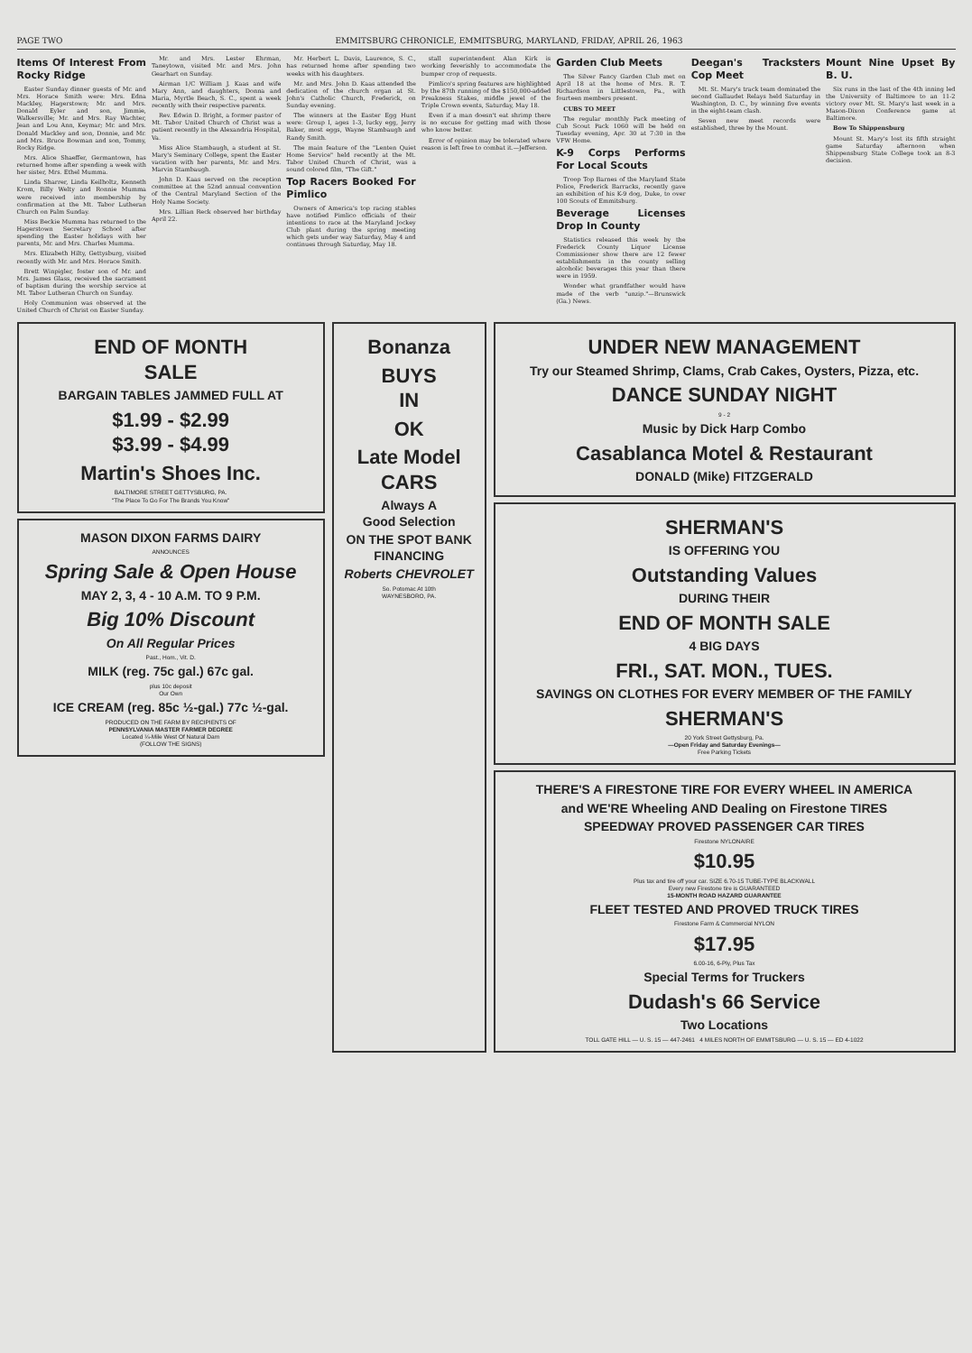PAGE TWO EMMITSBURG CHRONICLE, EMMITSBURG, MARYLAND, FRIDAY, APRIL 26, 1963
Items Of Interest From Rocky Ridge
Easter Sunday dinner guests of Mr. and Mrs. Horace Smith were: Mrs. Edna Mackley, Hagerstown; Mr. and Mrs. Donald Eyler and son, Jimmie, Walkersville; Mr. and Mrs. Ray Wachter, Jean and Lou Ann, Keymar; Mr. and Mrs. Donald Mackley and son, Donnie, and Mr. and Mrs. Bruce Bowman and son, Tommy, Rocky Ridge.
Mrs. Alice Shaeffer, Germantown, has returned home after spending a week with her sister, Mrs. Ethel Mumma.
Linda Sharrer, Linda Keilholtz, Kenneth Krom, Billy Welty and Ronnie Mumma were received into membership by confirmation at the Mt. Tabor Lutheran Church on Palm Sunday.
Miss Beckie Mumma has returned to the Hagerstown Secretary School after spending the Easter holidays with her parents, Mr. and Mrs. Charles Mumma.
Mrs. Elizabeth Hilty, Gettysburg, visited recently with Mr. and Mrs. Horace Smith.
Brett Winpigler, foster son of Mr. and Mrs. James Glass, received the sacrament of baptism during the worship service at Mt. Tabor Lutheran Church on Sunday.
Holy Communion was observed at the United Church of Christ on Easter Sunday.
Mr. and Mrs. Lester Ehrman, Taneytown, visited Mr. and Mrs. John Gearhart on Sunday.
Airman 1/C William J. Kaas and wife Mary Ann, and daughters, Donna and Maria, Myrtle Beach, S. C., spent a week recently with their respective parents.
Rev. Edwin D. Bright, a former pastor of Mt. Tabor United Church of Christ was a patient recently in the Alexandria Hospital, Va.
Miss Alice Stambaugh, a student at St. Mary's Seminary College, spent the Easter vacation with her parents, Mr. and Mrs. Marvin Stambaugh.
John D. Kaas served on the reception committee at the 52nd annual convention of the Central Maryland Section of the Holy Name Society.
Mrs. Lillian Reck observed her birthday April 22.
Mr. Herbert L. Davis, Laurence, S. C., has returned home after spending two weeks with his daughters.
Mr. and Mrs. John D. Kaas attended the dedication of the church organ at St. John's Catholic Church, Frederick, on Sunday evening.
The winners at the Easter Egg Hunt were: Group I, ages 1-3, lucky egg, Jerry Baker, most eggs, Wayne Stambaugh and Randy Smith.
The main feature of the "Lenten Quiet Home Service" held recently at the Mt. Tabor United Church of Christ, was a sound colored film, "The Gift."
Top Racers Booked For Pimlico
Owners of America's top racing stables have notified Pimlico officials of their intentions to race at the Maryland Jockey Club plant during the spring meeting which gets under way Saturday, May 4 and continues through Saturday, May 18.
stall superintendent Alan Kirk is working feverishly to accommodate the bumper crop of requests.
Pimlico's spring features are highlighted by the 87th running of the $150,000-added Preakness Stakes, middle jewel of the Triple Crown events, Saturday, May 18.
Even if a man doesn't eat shrimp there is no excuse for getting mad with those who know better.
Error of opinion may be tolerated where reason is left free to combat it.—Jefferson.
Garden Club Meets
The Silver Fancy Garden Club met on April 18 at the home of Mrs. R. T. Richardson in Littlestown, Pa., with fourteen members present.
CUBS TO MEET
The regular monthly Pack meeting of Cub Scout Pack 1060 will be held on Tuesday evening, Apr. 30 at 7:30 in the VFW Home.
K-9 Corps Performs For Local Scouts
Troop Top Barnes of the Maryland State Police, Frederick Barracks, recently gave an exhibition of his K-9 dog, Duke, to over 100 Scouts of Emmitsburg.
Beverage Licenses Drop In County
Statistics released this week by the Frederick County Liquor License Commissioner show there are 12 fewer establishments in the county selling alcoholic beverages this year than there were in 1959.
Wonder what grandfather would have made of the verb "unzip."—Brunswick (Ga.) News.
Deegan's Tracksters Cop Meet
Mt. St. Mary's track team dominated the second Gallaudet Relays held Saturday in Washington, D. C., by winning five events in the eight-team clash.
Seven new meet records were established, three by the Mount.
Mount Nine Upset By B. U.
Six runs in the last of the 4th inning led the University of Baltimore to an 11-2 victory over Mt. St. Mary's last week in a Mason-Dixon Conference game at Baltimore.
Bow To Shippensburg
Mount St. Mary's lost its fifth straight game Saturday afternoon when Shippensburg State College took an 8-3 decision.
END OF MONTH
SALE
BARGAIN TABLES JAMMED FULL AT
$1.99 - $2.99
$3.99 - $4.99
Martin's Shoes Inc.
BALTIMORE STREET GETTYSBURG, PA.
"The Place To Go For The Brands You Know"
MASON DIXON FARMS DAIRY
ANNOUNCES
Spring Sale & Open House
MAY 2, 3, 4 - 10 A.M. TO 9 P.M.
Big 10% Discount
On All Regular Prices
Past., Hom., Vit. D.
MILK (reg. 75c gal.) 67c gal.
plus 10c deposit
Our Own
ICE CREAM (reg. 85c ½-gal.) 77c ½-gal.
PRODUCED ON THE FARM BY RECIPIENTS OF
PENNSYLVANIA MASTER FARMER DEGREE
Located ¼-Mile West Of Natural Dam
(FOLLOW THE SIGNS)
Bonanza
BUYS
IN
OK
Late Model
CARS
Always A
Good Selection
ON THE SPOT BANK FINANCING
Roberts CHEVROLET
So. Potomac At 10th
WAYNESBORO, PA.
UNDER NEW MANAGEMENT
Try our Steamed Shrimp, Clams, Crab Cakes, Oysters, Pizza, etc.
DANCE SUNDAY NIGHT
9 - 2
Music by Dick Harp Combo
Casablanca Motel & Restaurant
DONALD (Mike) FITZGERALD
SHERMAN'S
IS OFFERING YOU
Outstanding Values
DURING THEIR
END OF MONTH SALE
4 BIG DAYS
FRI., SAT. MON., TUES.
SAVINGS ON CLOTHES FOR EVERY MEMBER OF THE FAMILY
SHERMAN'S
20 York Street Gettysburg, Pa.
—Open Friday and Saturday Evenings—
Free Parking Tickets
THERE'S A FIRESTONE TIRE FOR EVERY WHEEL IN AMERICA
and WE'RE Wheeling AND Dealing on Firestone TIRES
SPEEDWAY PROVED PASSENGER CAR TIRES
Firestone NYLONAIRE
$10.95
Plus tax and tire off your car. SIZE 6.70-15 TUBE-TYPE BLACKWALL
Every new Firestone tire is GUARANTEED
15-MONTH ROAD HAZARD GUARANTEE
FLEET TESTED AND PROVED TRUCK TIRES
Firestone Farm & Commercial NYLON
$17.95
6.00-16, 6-Ply, Plus Tax
Special Terms for Truckers
Dudash's 66 Service
Two Locations
TOLL GATE HILL — U. S. 15 — 447-2461 4 MILES NORTH OF EMMITSBURG — U. S. 15 — ED 4-1022